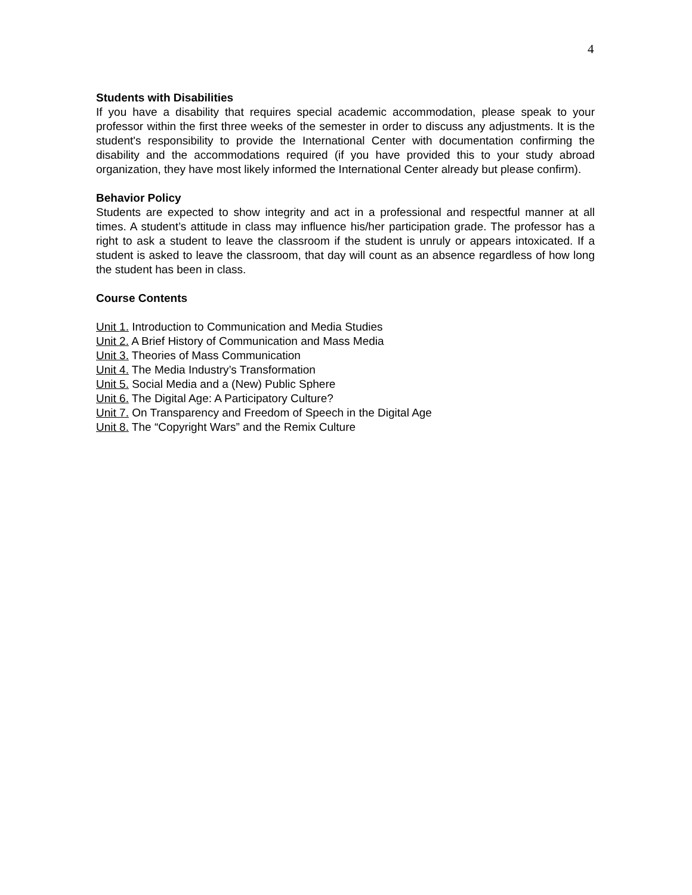4
Students with Disabilities
If you have a disability that requires special academic accommodation, please speak to your professor within the first three weeks of the semester in order to discuss any adjustments. It is the student's responsibility to provide the International Center with documentation confirming the disability and the accommodations required (if you have provided this to your study abroad organization, they have most likely informed the International Center already but please confirm).
Behavior Policy
Students are expected to show integrity and act in a professional and respectful manner at all times. A student’s attitude in class may influence his/her participation grade. The professor has a right to ask a student to leave the classroom if the student is unruly or appears intoxicated. If a student is asked to leave the classroom, that day will count as an absence regardless of how long the student has been in class.
Course Contents
Unit 1. Introduction to Communication and Media Studies
Unit 2. A Brief History of Communication and Mass Media
Unit 3. Theories of Mass Communication
Unit 4. The Media Industry’s Transformation
Unit 5. Social Media and a (New) Public Sphere
Unit 6. The Digital Age: A Participatory Culture?
Unit 7. On Transparency and Freedom of Speech in the Digital Age
Unit 8. The “Copyright Wars” and the Remix Culture